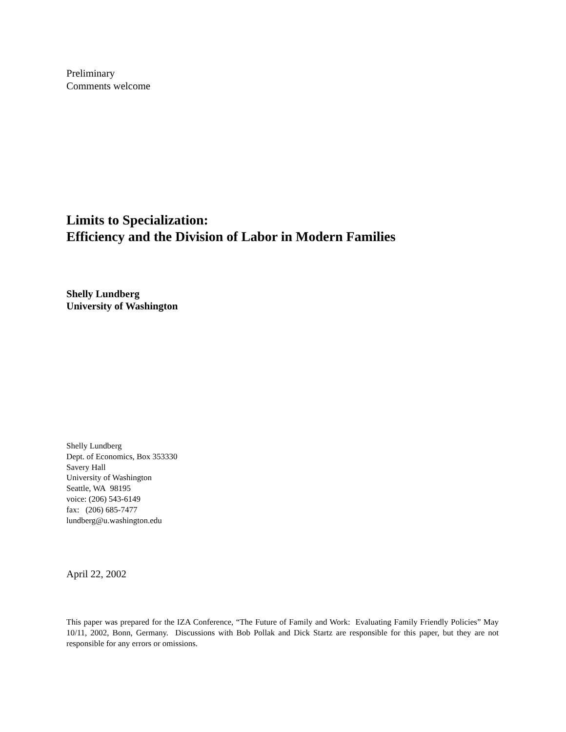Preliminary
Comments welcome
Limits to Specialization:
Efficiency and the Division of Labor in Modern Families
Shelly Lundberg
University of Washington
Shelly Lundberg
Dept. of Economics, Box 353330
Savery Hall
University of Washington
Seattle, WA 98195
voice: (206) 543-6149
fax: (206) 685-7477
lundberg@u.washington.edu
April 22, 2002
This paper was prepared for the IZA Conference, “The Future of Family and Work: Evaluating Family Friendly Policies” May 10/11, 2002, Bonn, Germany. Discussions with Bob Pollak and Dick Startz are responsible for this paper, but they are not responsible for any errors or omissions.